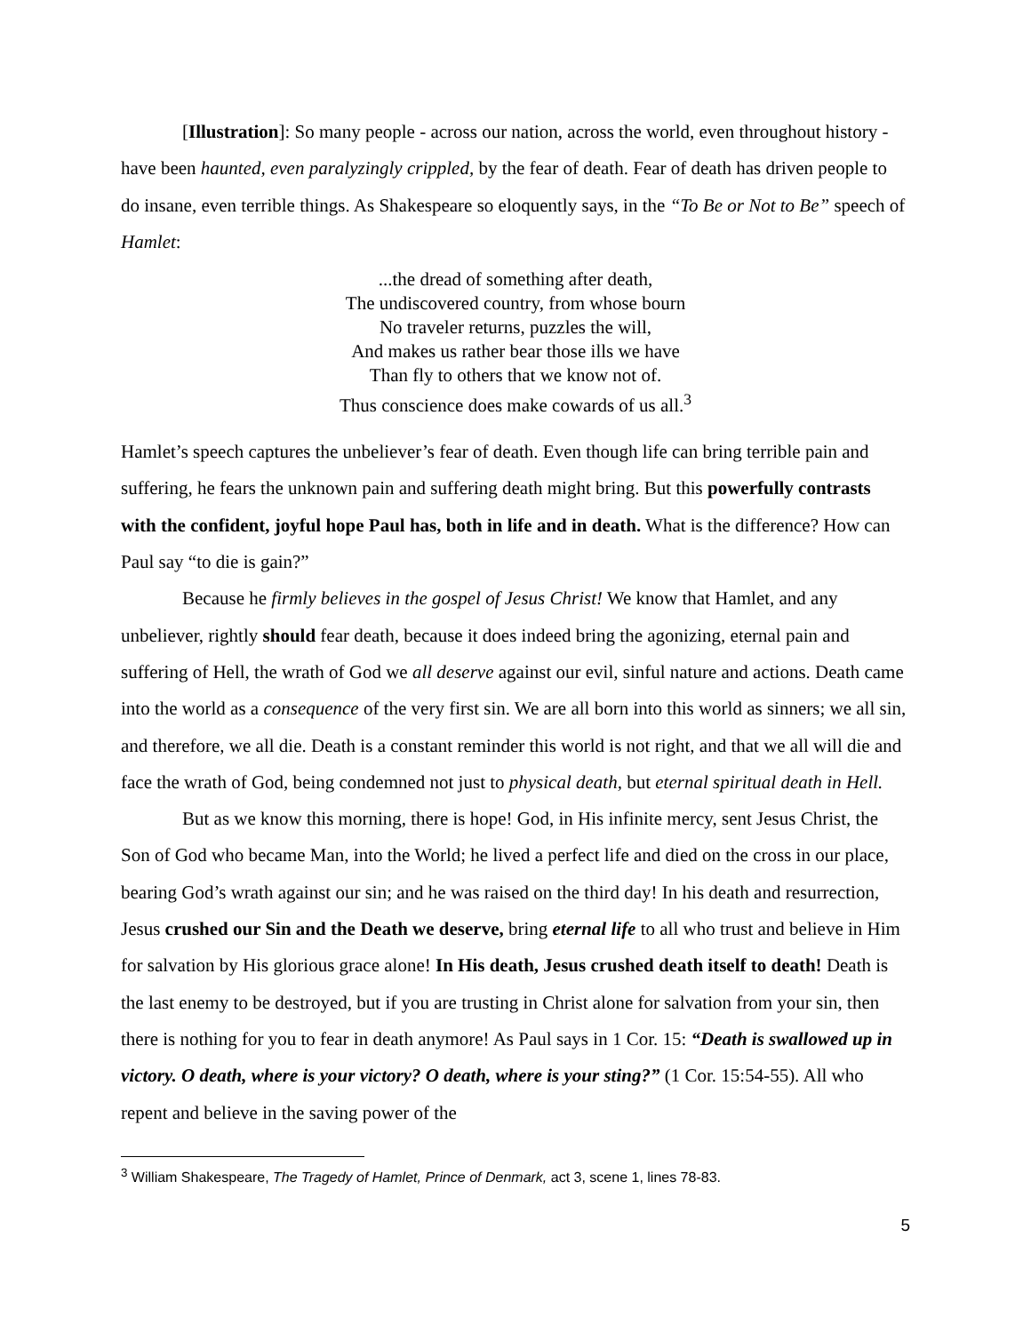[Illustration]: So many people - across our nation, across the world, even throughout history - have been haunted, even paralyzingly crippled, by the fear of death. Fear of death has driven people to do insane, even terrible things. As Shakespeare so eloquently says, in the “To Be or Not to Be” speech of Hamlet:
...the dread of something after death,
The undiscovered country, from whose bourn
No traveler returns, puzzles the will,
And makes us rather bear those ills we have
Than fly to others that we know not of.
Thus conscience does make cowards of us all.<sup>3</sup>
Hamlet’s speech captures the unbeliever’s fear of death. Even though life can bring terrible pain and suffering, he fears the unknown pain and suffering death might bring. But this powerfully contrasts with the confident, joyful hope Paul has, both in life and in death. What is the difference? How can Paul say “to die is gain?”
Because he firmly believes in the gospel of Jesus Christ! We know that Hamlet, and any unbeliever, rightly should fear death, because it does indeed bring the agonizing, eternal pain and suffering of Hell, the wrath of God we all deserve against our evil, sinful nature and actions. Death came into the world as a consequence of the very first sin. We are all born into this world as sinners; we all sin, and therefore, we all die. Death is a constant reminder this world is not right, and that we all will die and face the wrath of God, being condemned not just to physical death, but eternal spiritual death in Hell.
But as we know this morning, there is hope! God, in His infinite mercy, sent Jesus Christ, the Son of God who became Man, into the World; he lived a perfect life and died on the cross in our place, bearing God’s wrath against our sin; and he was raised on the third day! In his death and resurrection, Jesus crushed our Sin and the Death we deserve, bring eternal life to all who trust and believe in Him for salvation by His glorious grace alone! In His death, Jesus crushed death itself to death! Death is the last enemy to be destroyed, but if you are trusting in Christ alone for salvation from your sin, then there is nothing for you to fear in death anymore! As Paul says in 1 Cor. 15: “Death is swallowed up in victory. O death, where is your victory? O death, where is your sting?” (1 Cor. 15:54-55). All who repent and believe in the saving power of the
<sup>3</sup> William Shakespeare, The Tragedy of Hamlet, Prince of Denmark, act 3, scene 1, lines 78-83.
5